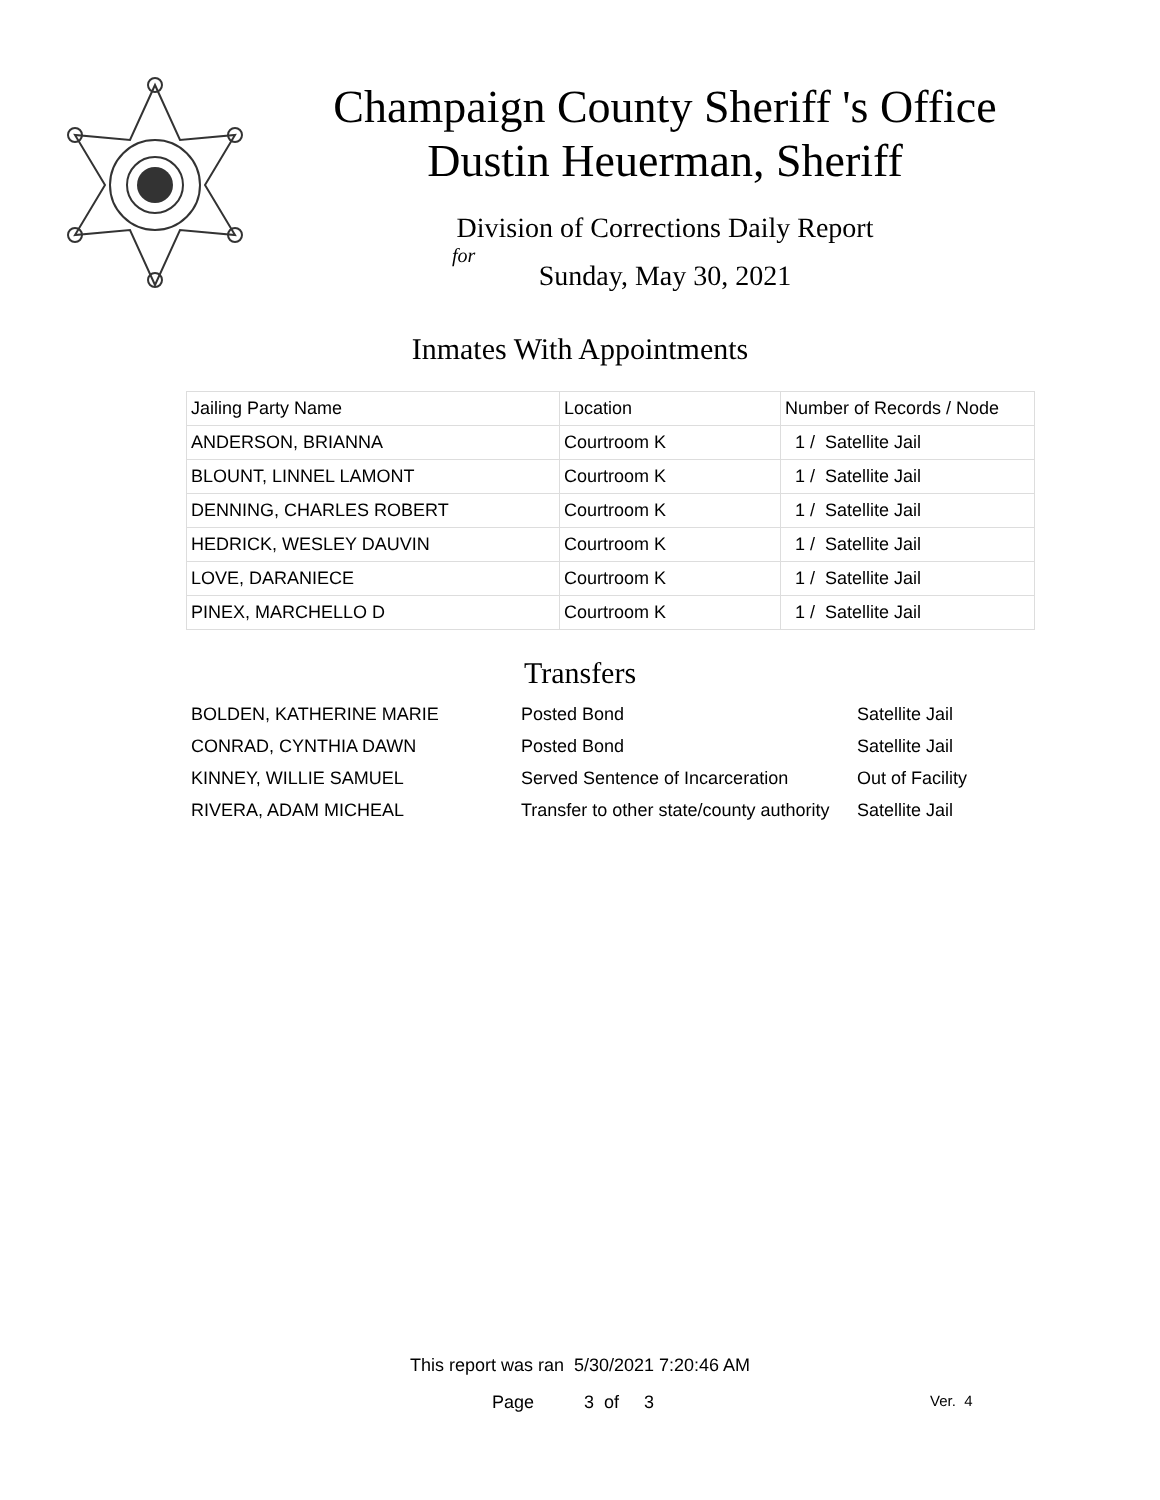Champaign County Sheriff 's Office
Dustin Heuerman, Sheriff
Division of Corrections Daily Report
for
Sunday, May 30, 2021
Inmates With Appointments
| Jailing Party Name | Location | Number of Records / Node |
| --- | --- | --- |
| ANDERSON, BRIANNA | Courtroom K | 1 / Satellite Jail |
| BLOUNT, LINNEL LAMONT | Courtroom K | 1 / Satellite Jail |
| DENNING, CHARLES ROBERT | Courtroom K | 1 / Satellite Jail |
| HEDRICK, WESLEY DAUVIN | Courtroom K | 1 / Satellite Jail |
| LOVE, DARANIECE | Courtroom K | 1 / Satellite Jail |
| PINEX, MARCHELLO D | Courtroom K | 1 / Satellite Jail |
Transfers
| BOLDEN, KATHERINE MARIE | Posted Bond | Satellite Jail |
| CONRAD, CYNTHIA DAWN | Posted Bond | Satellite Jail |
| KINNEY, WILLIE SAMUEL | Served Sentence of Incarceration | Out of Facility |
| RIVERA, ADAM MICHEAL | Transfer to other state/county authority | Satellite Jail |
This report was ran 5/30/2021 7:20:46 AM
Page 3 of 3 Ver. 4